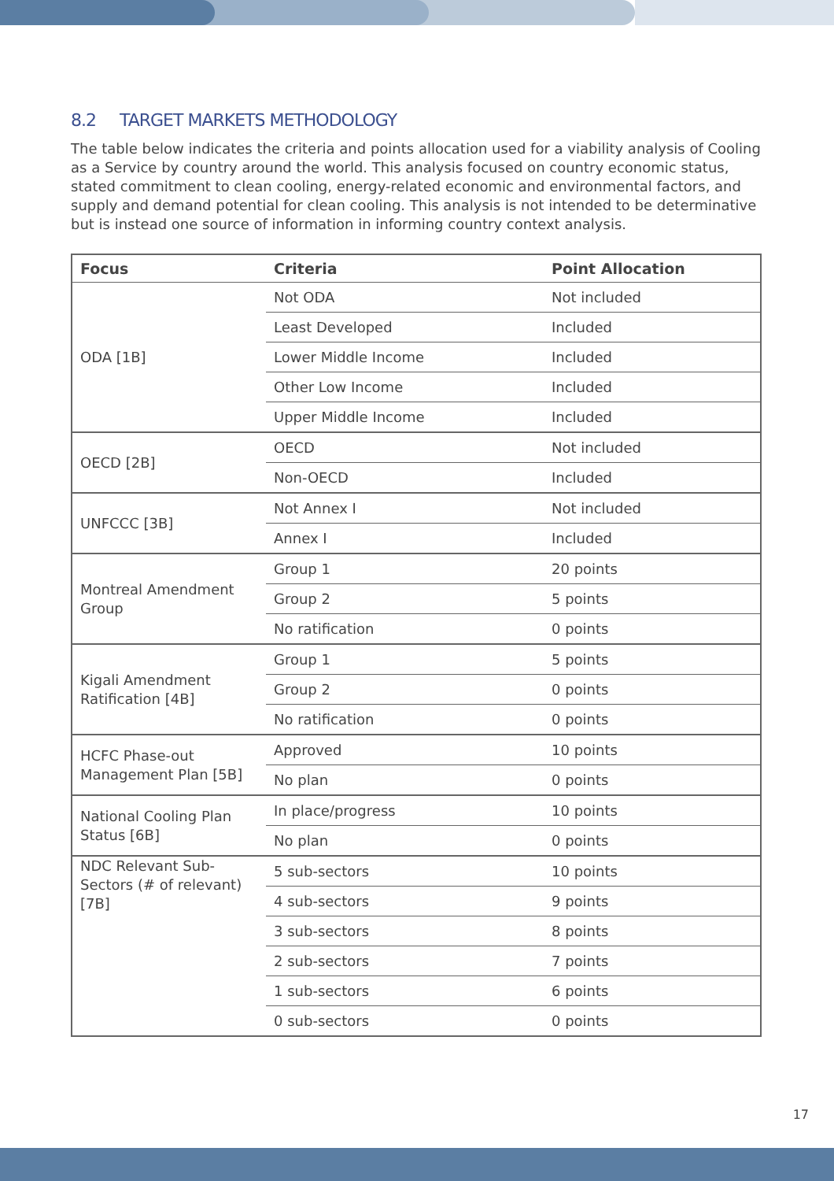8.2 TARGET MARKETS METHODOLOGY
The table below indicates the criteria and points allocation used for a viability analysis of Cooling as a Service by country around the world. This analysis focused on country economic status, stated commitment to clean cooling, energy-related economic and environmental factors, and supply and demand potential for clean cooling. This analysis is not intended to be determinative but is instead one source of information in informing country context analysis.
| Focus | Criteria | Point Allocation |
| --- | --- | --- |
| ODA [1B] | Not ODA | Not included |
| | Least Developed | Included |
| | Lower Middle Income | Included |
| | Other Low Income | Included |
| | Upper Middle Income | Included |
| OECD [2B] | OECD | Not included |
| | Non-OECD | Included |
| UNFCCC [3B] | Not Annex I | Not included |
| | Annex I | Included |
| Montreal Amendment Group | Group 1 | 20 points |
| | Group 2 | 5 points |
| | No ratification | 0 points |
| Kigali Amendment Ratification [4B] | Group 1 | 5 points |
| | Group 2 | 0 points |
| | No ratification | 0 points |
| HCFC Phase-out Management Plan [5B] | Approved | 10 points |
| | No plan | 0 points |
| National Cooling Plan Status [6B] | In place/progress | 10 points |
| | No plan | 0 points |
| NDC Relevant Sub-Sectors (# of relevant) [7B] | 5 sub-sectors | 10 points |
| | 4 sub-sectors | 9 points |
| | 3 sub-sectors | 8 points |
| | 2 sub-sectors | 7 points |
| | 1 sub-sectors | 6 points |
| | 0 sub-sectors | 0 points |
17